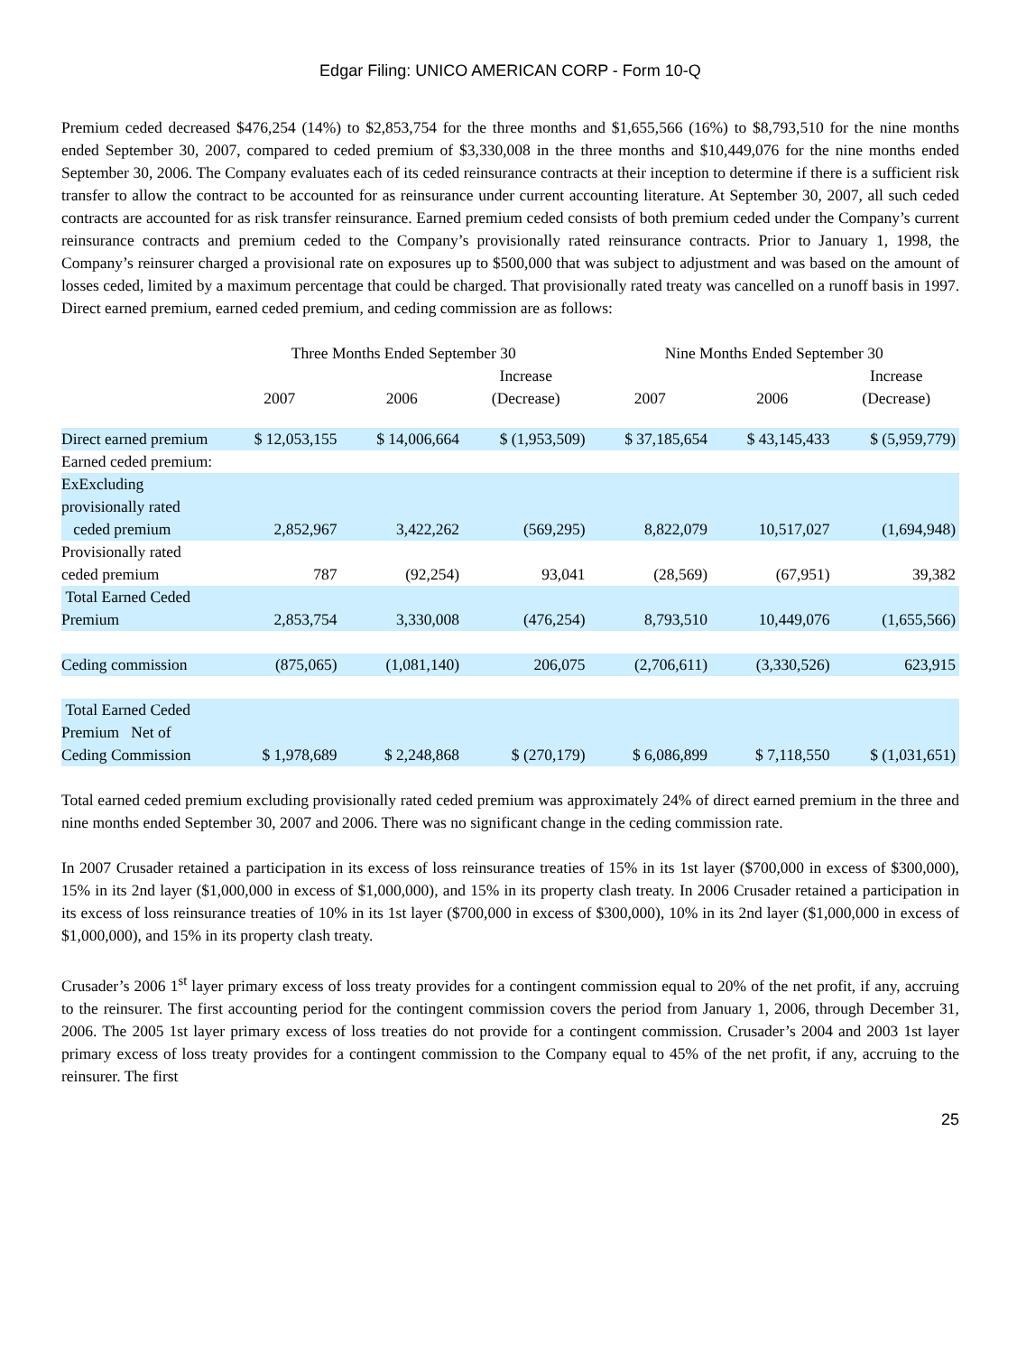Edgar Filing: UNICO AMERICAN CORP - Form 10-Q
Premium ceded decreased $476,254 (14%) to $2,853,754 for the three months and $1,655,566 (16%) to $8,793,510 for the nine months ended September 30, 2007, compared to ceded premium of $3,330,008 in the three months and $10,449,076 for the nine months ended September 30, 2006. The Company evaluates each of its ceded reinsurance contracts at their inception to determine if there is a sufficient risk transfer to allow the contract to be accounted for as reinsurance under current accounting literature. At September 30, 2007, all such ceded contracts are accounted for as risk transfer reinsurance. Earned premium ceded consists of both premium ceded under the Company’s current reinsurance contracts and premium ceded to the Company’s provisionally rated reinsurance contracts. Prior to January 1, 1998, the Company’s reinsurer charged a provisional rate on exposures up to $500,000 that was subject to adjustment and was based on the amount of losses ceded, limited by a maximum percentage that could be charged. That provisionally rated treaty was cancelled on a runoff basis in 1997. Direct earned premium, earned ceded premium, and ceding commission are as follows:
| | Three Months Ended September 30 | | | Nine Months Ended September 30 | | |
| --- | --- | --- | --- | --- | --- | --- |
| | 2007 | 2006 | Increase (Decrease) | 2007 | 2006 | Increase (Decrease) |
| Direct earned premium | $ 12,053,155 | $ 14,006,664 | $ (1,953,509) | $ 37,185,654 | $ 43,145,433 | $ (5,959,779) |
| Earned ceded premium: | | | | | | |
| ExExcluding provisionally rated ceded premium | 2,852,967 | 3,422,262 | (569,295) | 8,822,079 | 10,517,027 | (1,694,948) |
| Provisionally rated ceded premium | 787 | (92,254) | 93,041 | (28,569) | (67,951) | 39,382 |
| Total Earned Ceded Premium | 2,853,754 | 3,330,008 | (476,254) | 8,793,510 | 10,449,076 | (1,655,566) |
| Ceding commission | (875,065) | (1,081,140) | 206,075 | (2,706,611) | (3,330,526) | 623,915 |
| Total Earned Ceded Premium Net of Ceding Commission | $ 1,978,689 | $ 2,248,868 | $ (270,179) | $ 6,086,899 | $ 7,118,550 | $ (1,031,651) |
Total earned ceded premium excluding provisionally rated ceded premium was approximately 24% of direct earned premium in the three and nine months ended September 30, 2007 and 2006. There was no significant change in the ceding commission rate.
In 2007 Crusader retained a participation in its excess of loss reinsurance treaties of 15% in its 1st layer ($700,000 in excess of $300,000), 15% in its 2nd layer ($1,000,000 in excess of $1,000,000), and 15% in its property clash treaty. In 2006 Crusader retained a participation in its excess of loss reinsurance treaties of 10% in its 1st layer ($700,000 in excess of $300,000), 10% in its 2nd layer ($1,000,000 in excess of $1,000,000), and 15% in its property clash treaty.
Crusader’s 2006 1<sup>st</sup> layer primary excess of loss treaty provides for a contingent commission equal to 20% of the net profit, if any, accruing to the reinsurer. The first accounting period for the contingent commission covers the period from January 1, 2006, through December 31, 2006. The 2005 1st layer primary excess of loss treaties do not provide for a contingent commission. Crusader’s 2004 and 2003 1st layer primary excess of loss treaty provides for a contingent commission to the Company equal to 45% of the net profit, if any, accruing to the reinsurer. The first
25